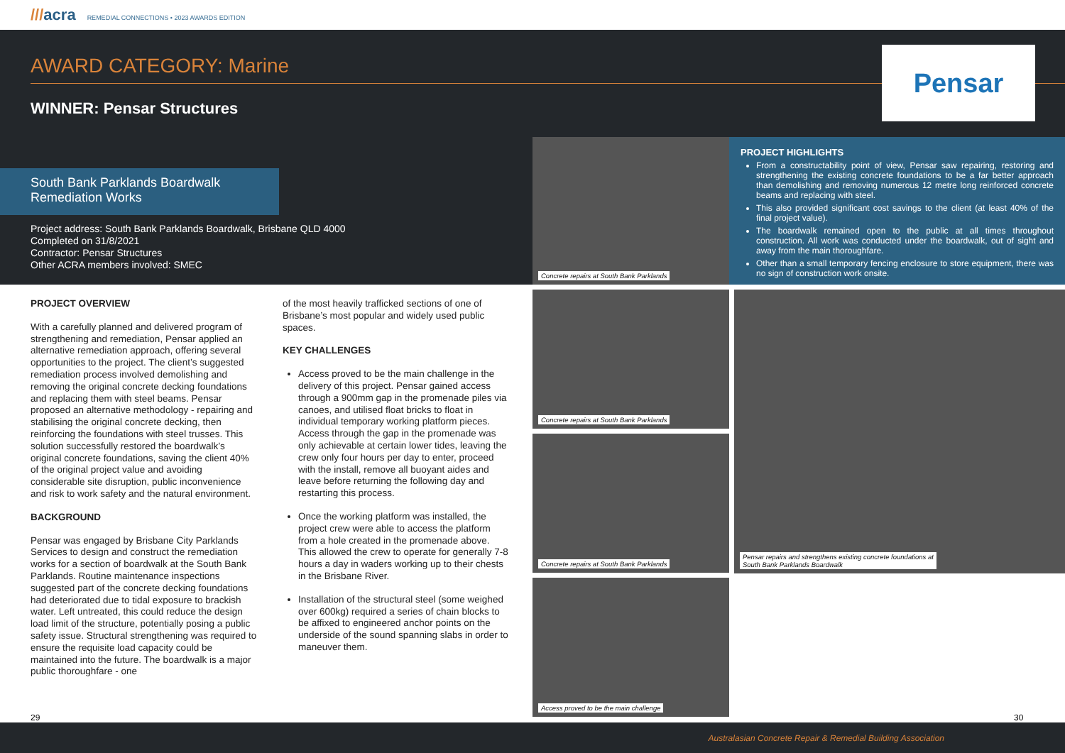///acra
REMEDIAL CONNECTIONS • 2023 AWARDS EDITION
AWARD CATEGORY: Marine
WINNER: Pensar Structures
Pensar
South Bank Parklands Boardwalk
Remediation Works
Project address: South Bank Parklands Boardwalk, Brisbane QLD 4000
Completed on 31/8/2021
Contractor: Pensar Structures
Other ACRA members involved: SMEC
Concrete repairs at South Bank Parklands
PROJECT HIGHLIGHTS
From a constructability point of view, Pensar saw repairing, restoring and strengthening the existing concrete foundations to be a far better approach than demolishing and removing numerous 12 metre long reinforced concrete beams and replacing with steel.
This also provided significant cost savings to the client (at least 40% of the final project value).
The boardwalk remained open to the public at all times throughout construction. All work was conducted under the boardwalk, out of sight and away from the main thoroughfare.
Other than a small temporary fencing enclosure to store equipment, there was no sign of construction work onsite.
PROJECT OVERVIEW
With a carefully planned and delivered program of strengthening and remediation, Pensar applied an alternative remediation approach, offering several opportunities to the project. The client’s suggested remediation process involved demolishing and removing the original concrete decking foundations and replacing them with steel beams. Pensar proposed an alternative methodology - repairing and stabilising the original concrete decking, then reinforcing the foundations with steel trusses. This solution successfully restored the boardwalk’s original concrete foundations, saving the client 40% of the original project value and avoiding considerable site disruption, public inconvenience and risk to work safety and the natural environment.
BACKGROUND
Pensar was engaged by Brisbane City Parklands Services to design and construct the remediation works for a section of boardwalk at the South Bank Parklands. Routine maintenance inspections suggested part of the concrete decking foundations had deteriorated due to tidal exposure to brackish water. Left untreated, this could reduce the design load limit of the structure, potentially posing a public safety issue. Structural strengthening was required to ensure the requisite load capacity could be maintained into the future. The boardwalk is a major public thoroughfare - one
of the most heavily trafficked sections of one of Brisbane’s most popular and widely used public spaces.
KEY CHALLENGES
Access proved to be the main challenge in the delivery of this project. Pensar gained access through a 900mm gap in the promenade piles via canoes, and utilised float bricks to float in individual temporary working platform pieces. Access through the gap in the promenade was only achievable at certain lower tides, leaving the crew only four hours per day to enter, proceed with the install, remove all buoyant aides and leave before returning the following day and restarting this process.
Once the working platform was installed, the project crew were able to access the platform from a hole created in the promenade above. This allowed the crew to operate for generally 7-8 hours a day in waders working up to their chests in the Brisbane River.
Installation of the structural steel (some weighed over 600kg) required a series of chain blocks to be affixed to engineered anchor points on the underside of the sound spanning slabs in order to maneuver them.
Concrete repairs at South Bank Parklands
Concrete repairs at South Bank Parklands
Access proved to be the main challenge
Pensar repairs and strengthens existing concrete foundations at
South Bank Parklands Boardwalk
29 30
Australasian Concrete Repair & Remedial Building Association